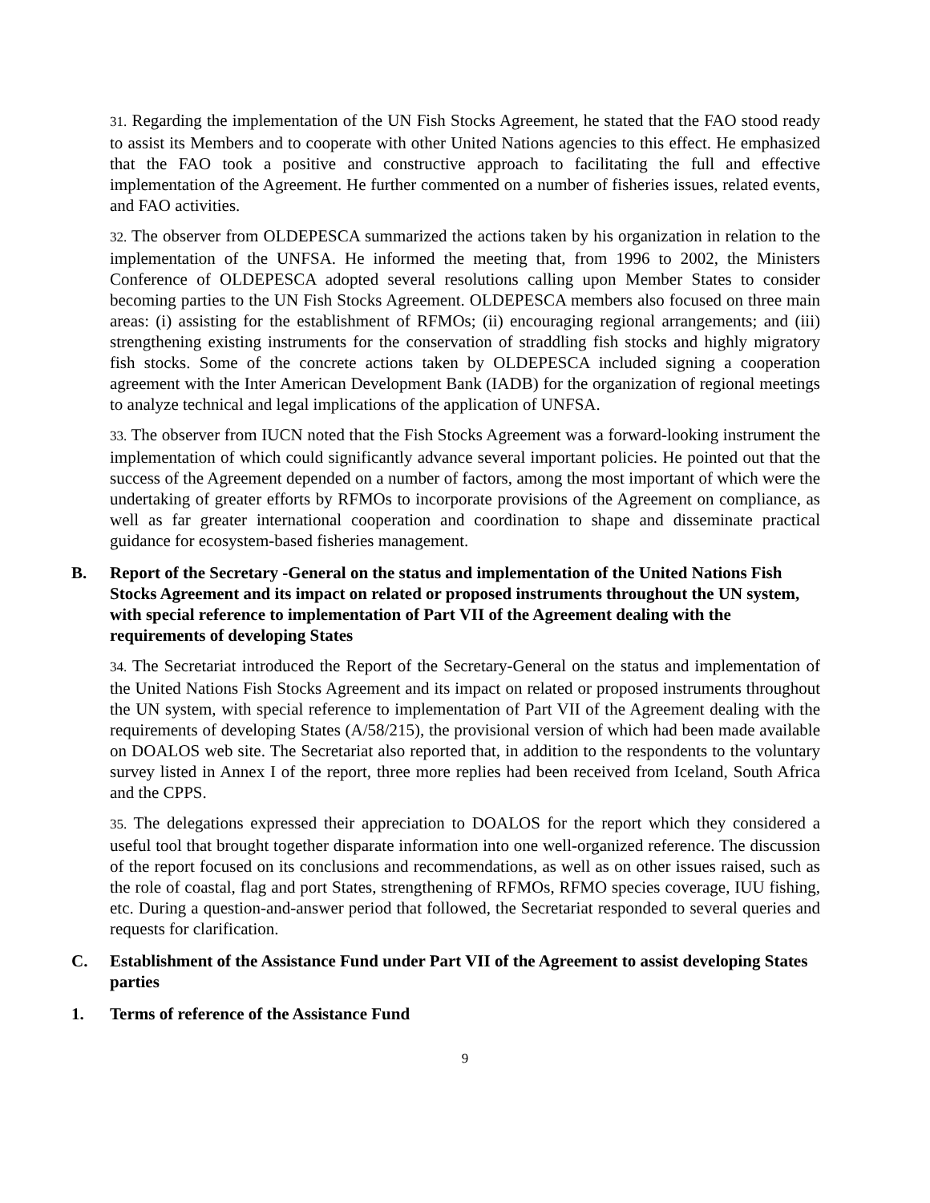31. Regarding the implementation of the UN Fish Stocks Agreement, he stated that the FAO stood ready to assist its Members and to cooperate with other United Nations agencies to this effect. He emphasized that the FAO took a positive and constructive approach to facilitating the full and effective implementation of the Agreement. He further commented on a number of fisheries issues, related events, and FAO activities.
32. The observer from OLDEPESCA summarized the actions taken by his organization in relation to the implementation of the UNFSA. He informed the meeting that, from 1996 to 2002, the Ministers Conference of OLDEPESCA adopted several resolutions calling upon Member States to consider becoming parties to the UN Fish Stocks Agreement. OLDEPESCA members also focused on three main areas: (i) assisting for the establishment of RFMOs; (ii) encouraging regional arrangements; and (iii) strengthening existing instruments for the conservation of straddling fish stocks and highly migratory fish stocks. Some of the concrete actions taken by OLDEPESCA included signing a cooperation agreement with the Inter American Development Bank (IADB) for the organization of regional meetings to analyze technical and legal implications of the application of UNFSA.
33. The observer from IUCN noted that the Fish Stocks Agreement was a forward-looking instrument the implementation of which could significantly advance several important policies. He pointed out that the success of the Agreement depended on a number of factors, among the most important of which were the undertaking of greater efforts by RFMOs to incorporate provisions of the Agreement on compliance, as well as far greater international cooperation and coordination to shape and disseminate practical guidance for ecosystem-based fisheries management.
B. Report of the Secretary -General on the status and implementation of the United Nations Fish Stocks Agreement and its impact on related or proposed instruments throughout the UN system, with special reference to implementation of Part VII of the Agreement dealing with the requirements of developing States
34. The Secretariat introduced the Report of the Secretary-General on the status and implementation of the United Nations Fish Stocks Agreement and its impact on related or proposed instruments throughout the UN system, with special reference to implementation of Part VII of the Agreement dealing with the requirements of developing States (A/58/215), the provisional version of which had been made available on DOALOS web site. The Secretariat also reported that, in addition to the respondents to the voluntary survey listed in Annex I of the report, three more replies had been received from Iceland, South Africa and the CPPS.
35. The delegations expressed their appreciation to DOALOS for the report which they considered a useful tool that brought together disparate information into one well-organized reference. The discussion of the report focused on its conclusions and recommendations, as well as on other issues raised, such as the role of coastal, flag and port States, strengthening of RFMOs, RFMO species coverage, IUU fishing, etc. During a question-and-answer period that followed, the Secretariat responded to several queries and requests for clarification.
C. Establishment of the Assistance Fund under Part VII of the Agreement to assist developing States parties
1. Terms of reference of the Assistance Fund
9